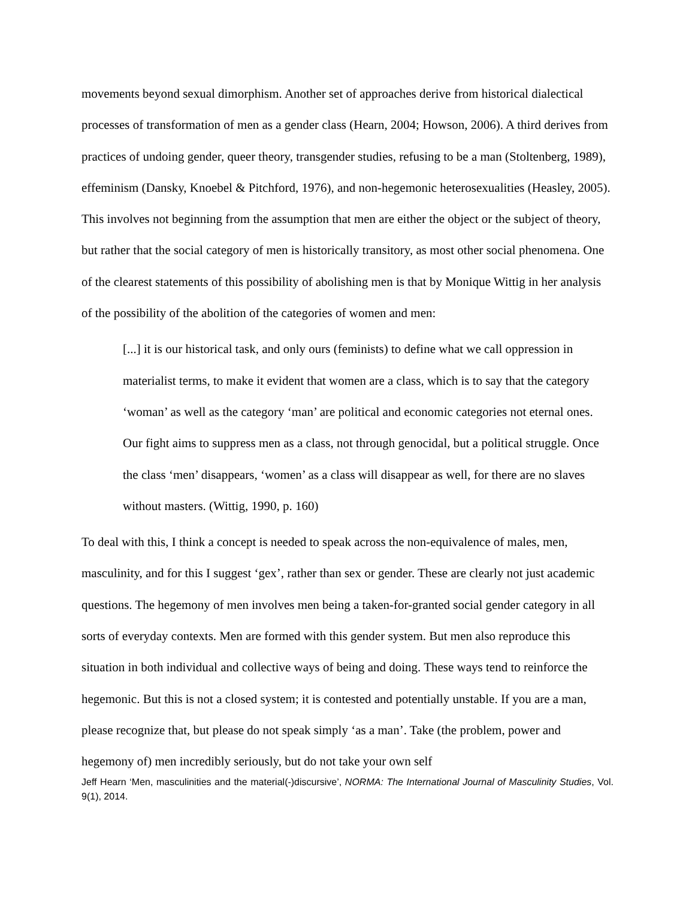movements beyond sexual dimorphism. Another set of approaches derive from historical dialectical processes of transformation of men as a gender class (Hearn, 2004; Howson, 2006). A third derives from practices of undoing gender, queer theory, transgender studies, refusing to be a man (Stoltenberg, 1989), effeminism (Dansky, Knoebel & Pitchford, 1976), and non-hegemonic heterosexualities (Heasley, 2005). This involves not beginning from the assumption that men are either the object or the subject of theory, but rather that the social category of men is historically transitory, as most other social phenomena. One of the clearest statements of this possibility of abolishing men is that by Monique Wittig in her analysis of the possibility of the abolition of the categories of women and men:
[...] it is our historical task, and only ours (feminists) to define what we call oppression in materialist terms, to make it evident that women are a class, which is to say that the category ‘woman’ as well as the category ‘man’ are political and economic categories not eternal ones. Our fight aims to suppress men as a class, not through genocidal, but a political struggle. Once the class ‘men’ disappears, ‘women’ as a class will disappear as well, for there are no slaves without masters. (Wittig, 1990, p. 160)
To deal with this, I think a concept is needed to speak across the non-equivalence of males, men, masculinity, and for this I suggest ‘gex’, rather than sex or gender. These are clearly not just academic questions. The hegemony of men involves men being a taken-for-granted social gender category in all sorts of everyday contexts. Men are formed with this gender system. But men also reproduce this situation in both individual and collective ways of being and doing. These ways tend to reinforce the hegemonic. But this is not a closed system; it is contested and potentially unstable. If you are a man, please recognize that, but please do not speak simply ‘as a man’. Take (the problem, power and hegemony of) men incredibly seriously, but do not take your own self
Jeff Hearn ‘Men, masculinities and the material(-)discursive’, NORMA: The International Journal of Masculinity Studies, Vol. 9(1), 2014.